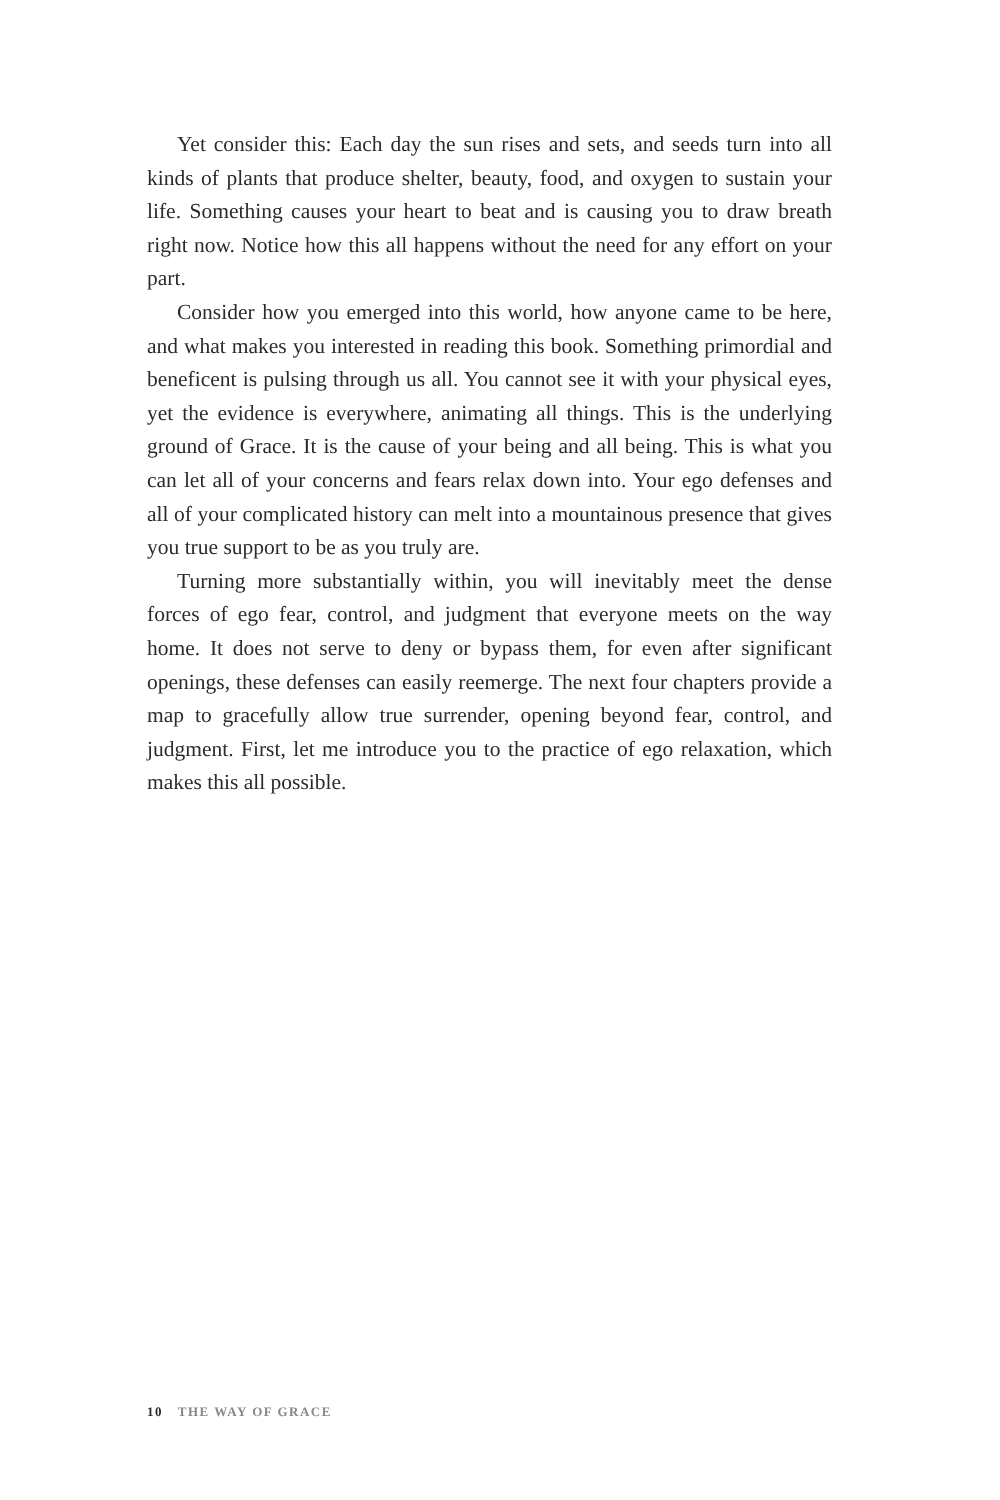Yet consider this: Each day the sun rises and sets, and seeds turn into all kinds of plants that produce shelter, beauty, food, and oxygen to sustain your life. Something causes your heart to beat and is causing you to draw breath right now. Notice how this all happens without the need for any effort on your part.
Consider how you emerged into this world, how anyone came to be here, and what makes you interested in reading this book. Something primordial and beneficent is pulsing through us all. You cannot see it with your physical eyes, yet the evidence is everywhere, animating all things. This is the underlying ground of Grace. It is the cause of your being and all being. This is what you can let all of your concerns and fears relax down into. Your ego defenses and all of your complicated history can melt into a mountainous presence that gives you true support to be as you truly are.
Turning more substantially within, you will inevitably meet the dense forces of ego fear, control, and judgment that everyone meets on the way home. It does not serve to deny or bypass them, for even after significant openings, these defenses can easily reemerge. The next four chapters provide a map to gracefully allow true surrender, opening beyond fear, control, and judgment. First, let me introduce you to the practice of ego relaxation, which makes this all possible.
10 THE WAY OF GRACE